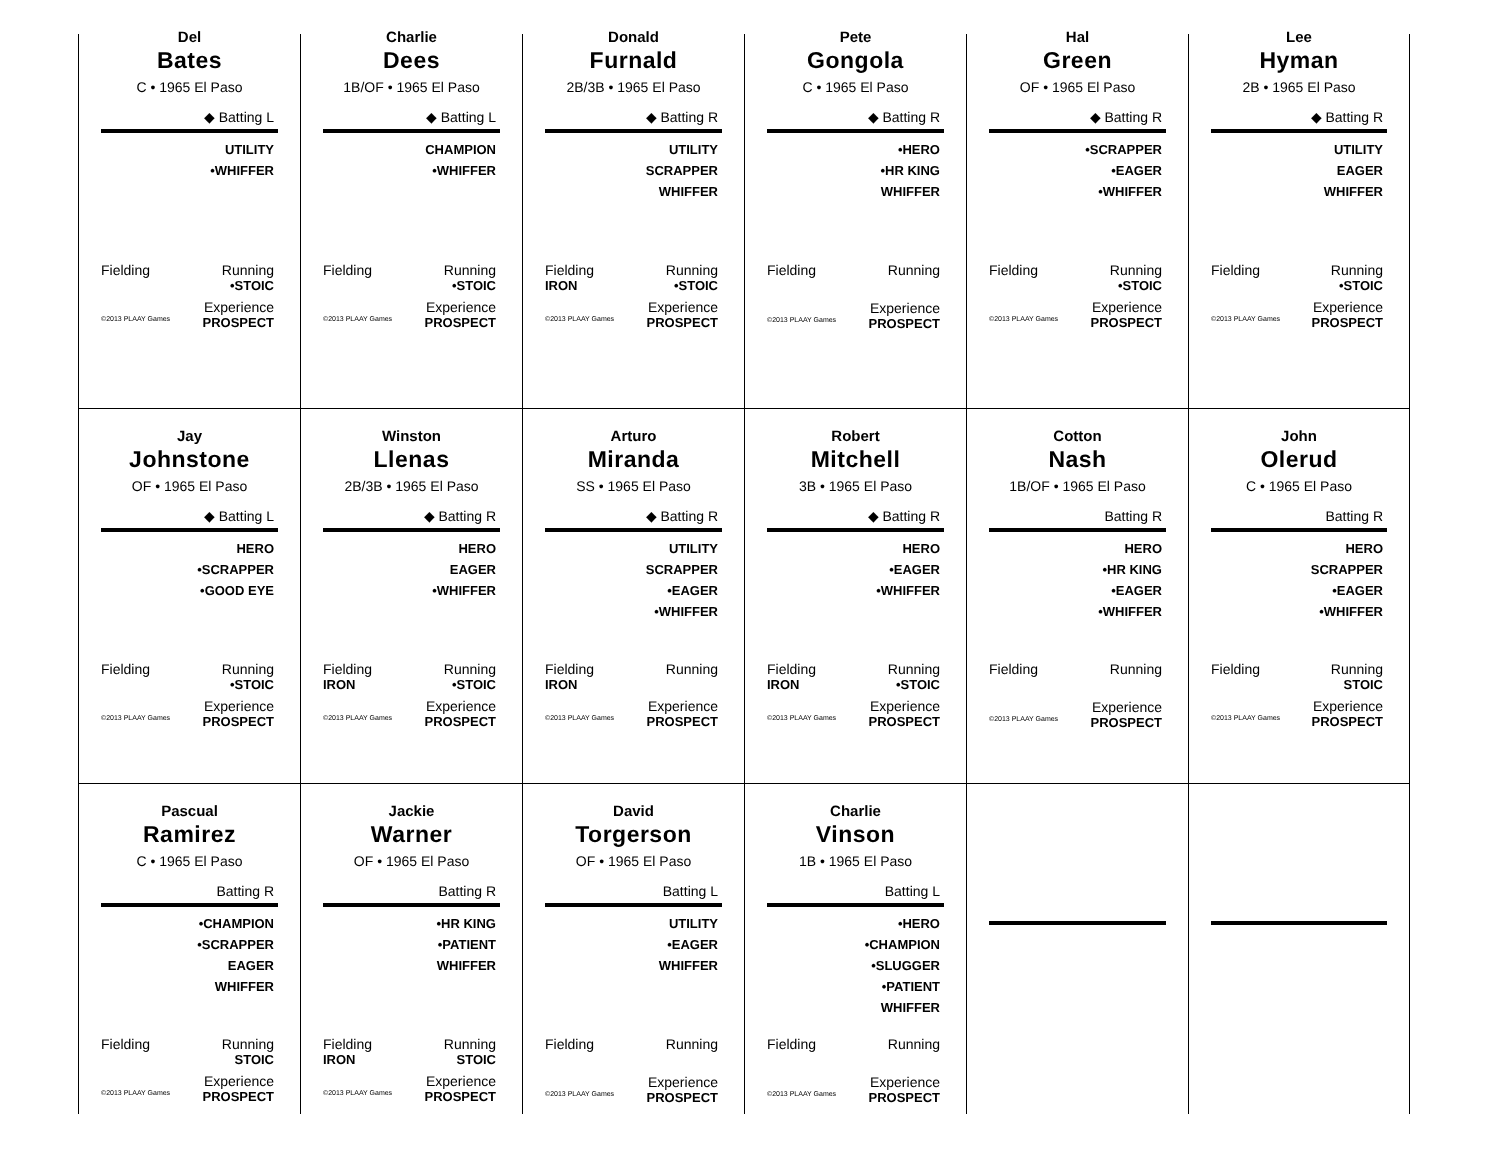Del
Bates
C • 1965 El Paso
◆ Batting L
UTILITY
•WHIFFER
Fielding Running
•STOIC
Experience
©2013 PLAAY Games PROSPECT
Charlie
Dees
1B/OF • 1965 El Paso
◆ Batting L
CHAMPION
•WHIFFER
Fielding Running
•STOIC
Experience
©2013 PLAAY Games PROSPECT
Donald
Furnald
2B/3B • 1965 El Paso
◆ Batting R
UTILITY
SCRAPPER
WHIFFER
Fielding Running
IRON •STOIC
Experience
©2013 PLAAY Games PROSPECT
Pete
Gongola
C • 1965 El Paso
◆ Batting R
•HERO
•HR KING
WHIFFER
Fielding Running
Experience
©2013 PLAAY Games PROSPECT
Hal
Green
OF • 1965 El Paso
◆ Batting R
•SCRAPPER
•EAGER
•WHIFFER
Fielding Running
•STOIC
Experience
©2013 PLAAY Games PROSPECT
Lee
Hyman
2B • 1965 El Paso
◆ Batting R
UTILITY
EAGER
WHIFFER
Fielding Running
•STOIC
Experience
©2013 PLAAY Games PROSPECT
Jay
Johnstone
OF • 1965 El Paso
◆ Batting L
HERO
•SCRAPPER
•GOOD EYE
Fielding Running
•STOIC
Experience
©2013 PLAAY Games PROSPECT
Winston
Llenas
2B/3B • 1965 El Paso
◆ Batting R
HERO
EAGER
•WHIFFER
Fielding Running
IRON •STOIC
Experience
©2013 PLAAY Games PROSPECT
Arturo
Miranda
SS • 1965 El Paso
◆ Batting R
UTILITY
SCRAPPER
•EAGER
•WHIFFER
Fielding Running
IRON
Experience
©2013 PLAAY Games PROSPECT
Robert
Mitchell
3B • 1965 El Paso
◆ Batting R
HERO
•EAGER
•WHIFFER
Fielding Running
IRON •STOIC
Experience
©2013 PLAAY Games PROSPECT
Cotton
Nash
1B/OF • 1965 El Paso
Batting R
HERO
•HR KING
•EAGER
•WHIFFER
Fielding Running
Experience
©2013 PLAAY Games PROSPECT
John
Olerud
C • 1965 El Paso
Batting R
HERO
SCRAPPER
•EAGER
•WHIFFER
Fielding Running
STOIC
Experience
©2013 PLAAY Games PROSPECT
Pascual
Ramirez
C • 1965 El Paso
Batting R
•CHAMPION
•SCRAPPER
EAGER
WHIFFER
Fielding Running
STOIC
Experience
©2013 PLAAY Games PROSPECT
Jackie
Warner
OF • 1965 El Paso
Batting R
•HR KING
•PATIENT
WHIFFER
Fielding Running
IRON STOIC
Experience
©2013 PLAAY Games PROSPECT
David
Torgerson
OF • 1965 El Paso
Batting L
UTILITY
•EAGER
WHIFFER
Fielding Running
Experience
©2013 PLAAY Games PROSPECT
Charlie
Vinson
1B • 1965 El Paso
Batting L
•HERO
•CHAMPION
•SLUGGER
•PATIENT
WHIFFER
Fielding Running
Experience
©2013 PLAAY Games PROSPECT